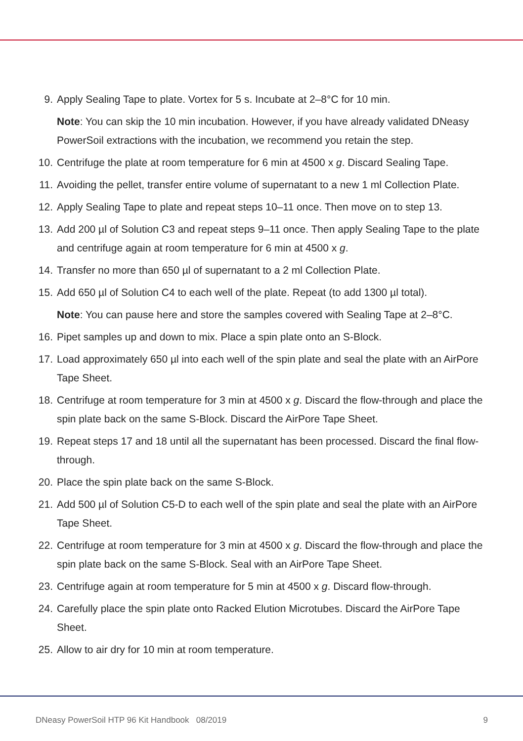9. Apply Sealing Tape to plate. Vortex for 5 s. Incubate at 2–8°C for 10 min.
Note: You can skip the 10 min incubation. However, if you have already validated DNeasy PowerSoil extractions with the incubation, we recommend you retain the step.
10. Centrifuge the plate at room temperature for 6 min at 4500 x g. Discard Sealing Tape.
11. Avoiding the pellet, transfer entire volume of supernatant to a new 1 ml Collection Plate.
12. Apply Sealing Tape to plate and repeat steps 10–11 once. Then move on to step 13.
13. Add 200 µl of Solution C3 and repeat steps 9–11 once. Then apply Sealing Tape to the plate and centrifuge again at room temperature for 6 min at 4500 x g.
14. Transfer no more than 650 µl of supernatant to a 2 ml Collection Plate.
15. Add 650 µl of Solution C4 to each well of the plate. Repeat (to add 1300 µl total).
Note: You can pause here and store the samples covered with Sealing Tape at 2–8°C.
16. Pipet samples up and down to mix. Place a spin plate onto an S-Block.
17. Load approximately 650 µl into each well of the spin plate and seal the plate with an AirPore Tape Sheet.
18. Centrifuge at room temperature for 3 min at 4500 x g. Discard the flow-through and place the spin plate back on the same S-Block. Discard the AirPore Tape Sheet.
19. Repeat steps 17 and 18 until all the supernatant has been processed. Discard the final flow-through.
20. Place the spin plate back on the same S-Block.
21. Add 500 µl of Solution C5-D to each well of the spin plate and seal the plate with an AirPore Tape Sheet.
22. Centrifuge at room temperature for 3 min at 4500 x g. Discard the flow-through and place the spin plate back on the same S-Block. Seal with an AirPore Tape Sheet.
23. Centrifuge again at room temperature for 5 min at 4500 x g. Discard flow-through.
24. Carefully place the spin plate onto Racked Elution Microtubes. Discard the AirPore Tape Sheet.
25. Allow to air dry for 10 min at room temperature.
DNeasy PowerSoil HTP 96 Kit Handbook 08/2019 9